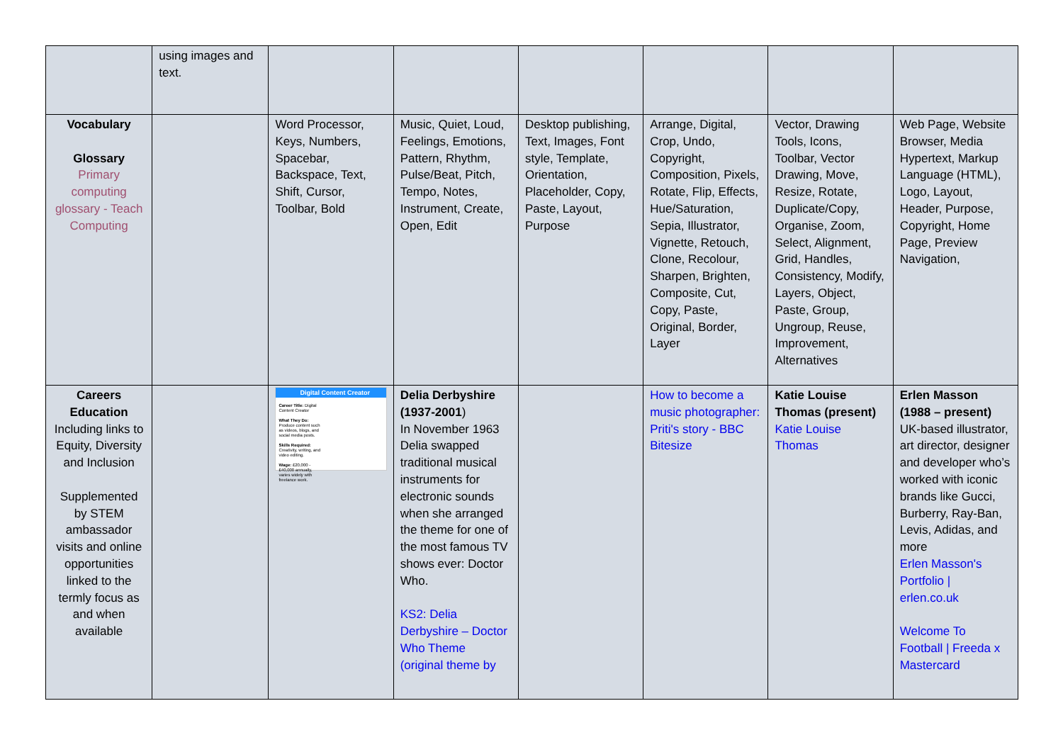| | using images and text. | | | | | | |
| Vocabulary Glossary Primary computing glossary - Teach Computing | | Word Processor, Keys, Numbers, Spacebar, Backspace, Text, Shift, Cursor, Toolbar, Bold | Music, Quiet, Loud, Feelings, Emotions, Pattern, Rhythm, Pulse/Beat, Pitch, Tempo, Notes, Instrument, Create, Open, Edit | Desktop publishing, Text, Images, Font style, Template, Orientation, Placeholder, Copy, Paste, Layout, Purpose | Arrange, Digital, Crop, Undo, Copyright, Composition, Pixels, Rotate, Flip, Effects, Hue/Saturation, Sepia, Illustrator, Vignette, Retouch, Clone, Recolour, Sharpen, Brighten, Composite, Cut, Copy, Paste, Original, Border, Layer | Vector, Drawing Tools, Icons, Toolbar, Vector Drawing, Move, Resize, Rotate, Duplicate/Copy, Organise, Zoom, Select, Alignment, Grid, Handles, Consistency, Modify, Layers, Object, Paste, Group, Ungroup, Reuse, Improvement, Alternatives | Web Page, Website Browser, Media Hypertext, Markup Language (HTML), Logo, Layout, Header, Purpose, Copyright, Home Page, Preview Navigation, |
| Careers Education Including links to Equity, Diversity and Inclusion Supplemented by STEM ambassador visits and online opportunities linked to the termly focus as and when available | | Digital Content Creator Career Title: Digital Content Creator What They Do: Produce content such as videos, blogs, and social media posts. Skills Required: Creativity, writing, and video editing. Wage: £20,000 - £40,000 annually, varies widely with freelance work. | Delia Derbyshire (1937-2001 ) In November 1963 Delia swapped traditional musical instruments for electronic sounds when she arranged the theme for one of the most famous TV shows ever: Doctor Who. KS2: Delia Derbyshire – Doctor Who Theme (original theme by | | How to become a music photographer: Priti's story - BBC Bitesize | Katie Louise Thomas (present) Katie Louise Thomas | Erlen Masson (1988 – present) UK-based illustrator, art director, designer and developer who’s worked with iconic brands like Gucci, Burberry, Ray-Ban, Levis, Adidas, and more Erlen Masson's Portfolio / erlen.co.uk Welcome To Football / Freeda x Mastercard |